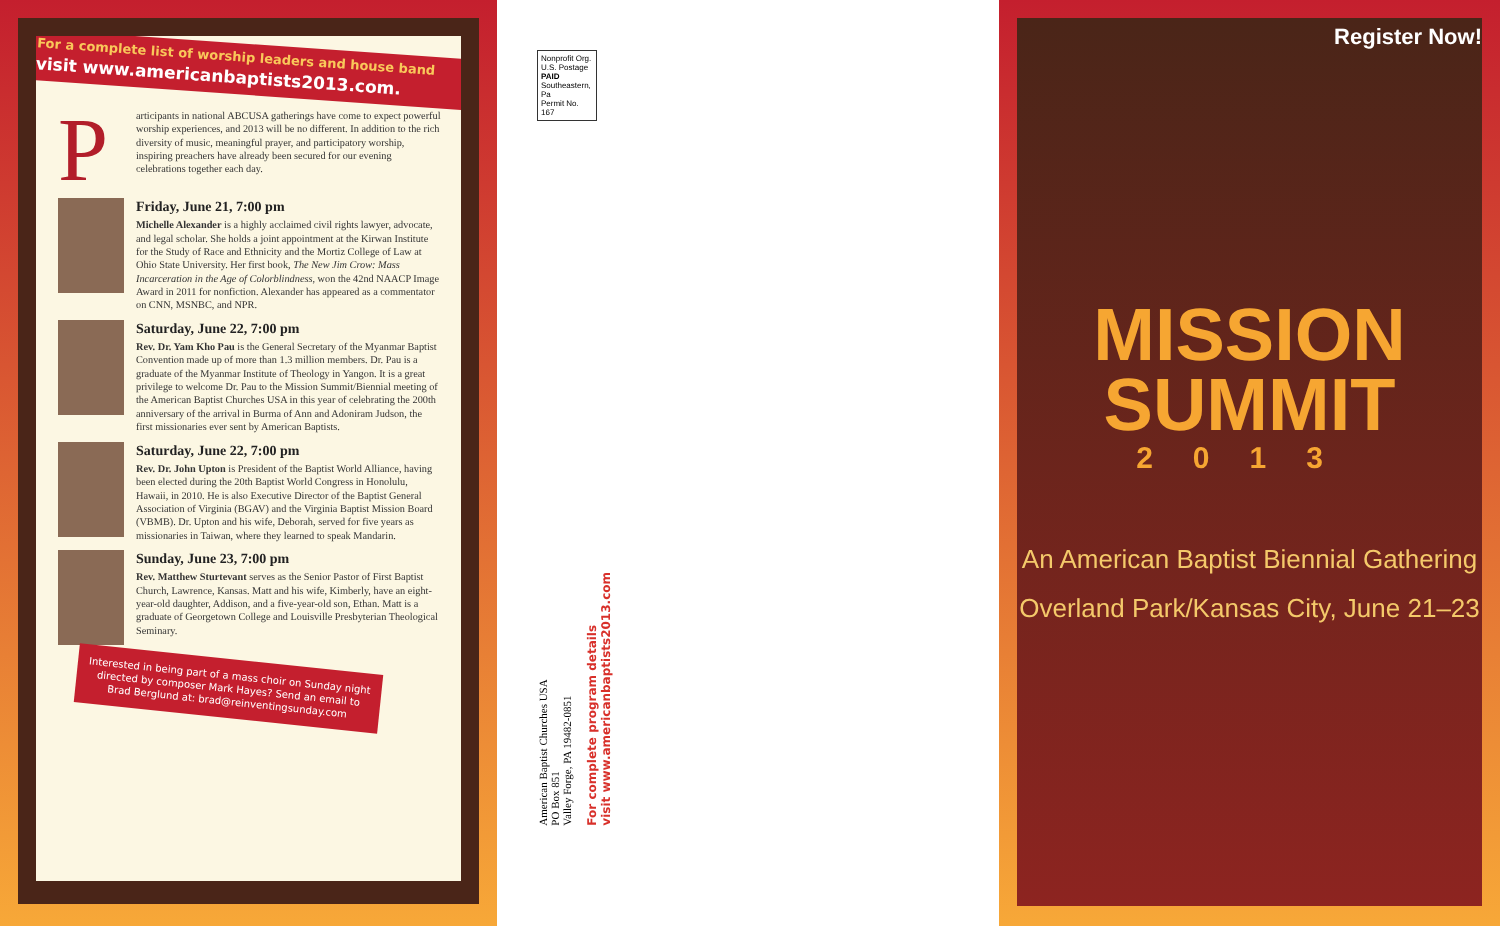For a complete list of worship leaders and house band
visit www.americanbaptists2013.com.
P
articipants in national ABCUSA gatherings have come to expect powerful worship experiences, and 2013 will be no different. In addition to the rich diversity of music, meaningful prayer, and participatory worship, inspiring preachers have already been secured for our evening celebrations together each day.
Friday, June 21, 7:00 pm
Michelle Alexander is a highly acclaimed civil rights lawyer, advocate, and legal scholar. She holds a joint appointment at the Kirwan Institute for the Study of Race and Ethnicity and the Mortiz College of Law at Ohio State University. Her first book, The New Jim Crow: Mass Incarceration in the Age of Colorblindness, won the 42nd NAACP Image Award in 2011 for nonfiction. Alexander has appeared as a commentator on CNN, MSNBC, and NPR.
Saturday, June 22, 7:00 pm
Rev. Dr. Yam Kho Pau is the General Secretary of the Myanmar Baptist Convention made up of more than 1.3 million members. Dr. Pau is a graduate of the Myanmar Institute of Theology in Yangon. It is a great privilege to welcome Dr. Pau to the Mission Summit/Biennial meeting of the American Baptist Churches USA in this year of celebrating the 200th anniversary of the arrival in Burma of Ann and Adoniram Judson, the first missionaries ever sent by American Baptists.
Saturday, June 22, 7:00 pm
Rev. Dr. John Upton is President of the Baptist World Alliance, having been elected during the 20th Baptist World Congress in Honolulu, Hawaii, in 2010. He is also Executive Director of the Baptist General Association of Virginia (BGAV) and the Virginia Baptist Mission Board (VBMB). Dr. Upton and his wife, Deborah, served for five years as missionaries in Taiwan, where they learned to speak Mandarin.
Sunday, June 23, 7:00 pm
Rev. Matthew Sturtevant serves as the Senior Pastor of First Baptist Church, Lawrence, Kansas. Matt and his wife, Kimberly, have an eight-year-old daughter, Addison, and a five-year-old son, Ethan. Matt is a graduate of Georgetown College and Louisville Presbyterian Theological Seminary.
Interested in being part of a mass choir on Sunday night directed by composer Mark Hayes? Send an email to Brad Berglund at: brad@reinventingsunday.com
Nonprofit Org.
U.S. Postage
PAID
Southeastern, Pa
Permit No. 167
American Baptist Churches USA
PO Box 851
Valley Forge, PA 19482-0851
For complete program details
visit www.americanbaptists2013.com
Register Now!
MISSION
SUMMIT
2013
An American Baptist Biennial Gathering
Overland Park/Kansas City, June 21–23